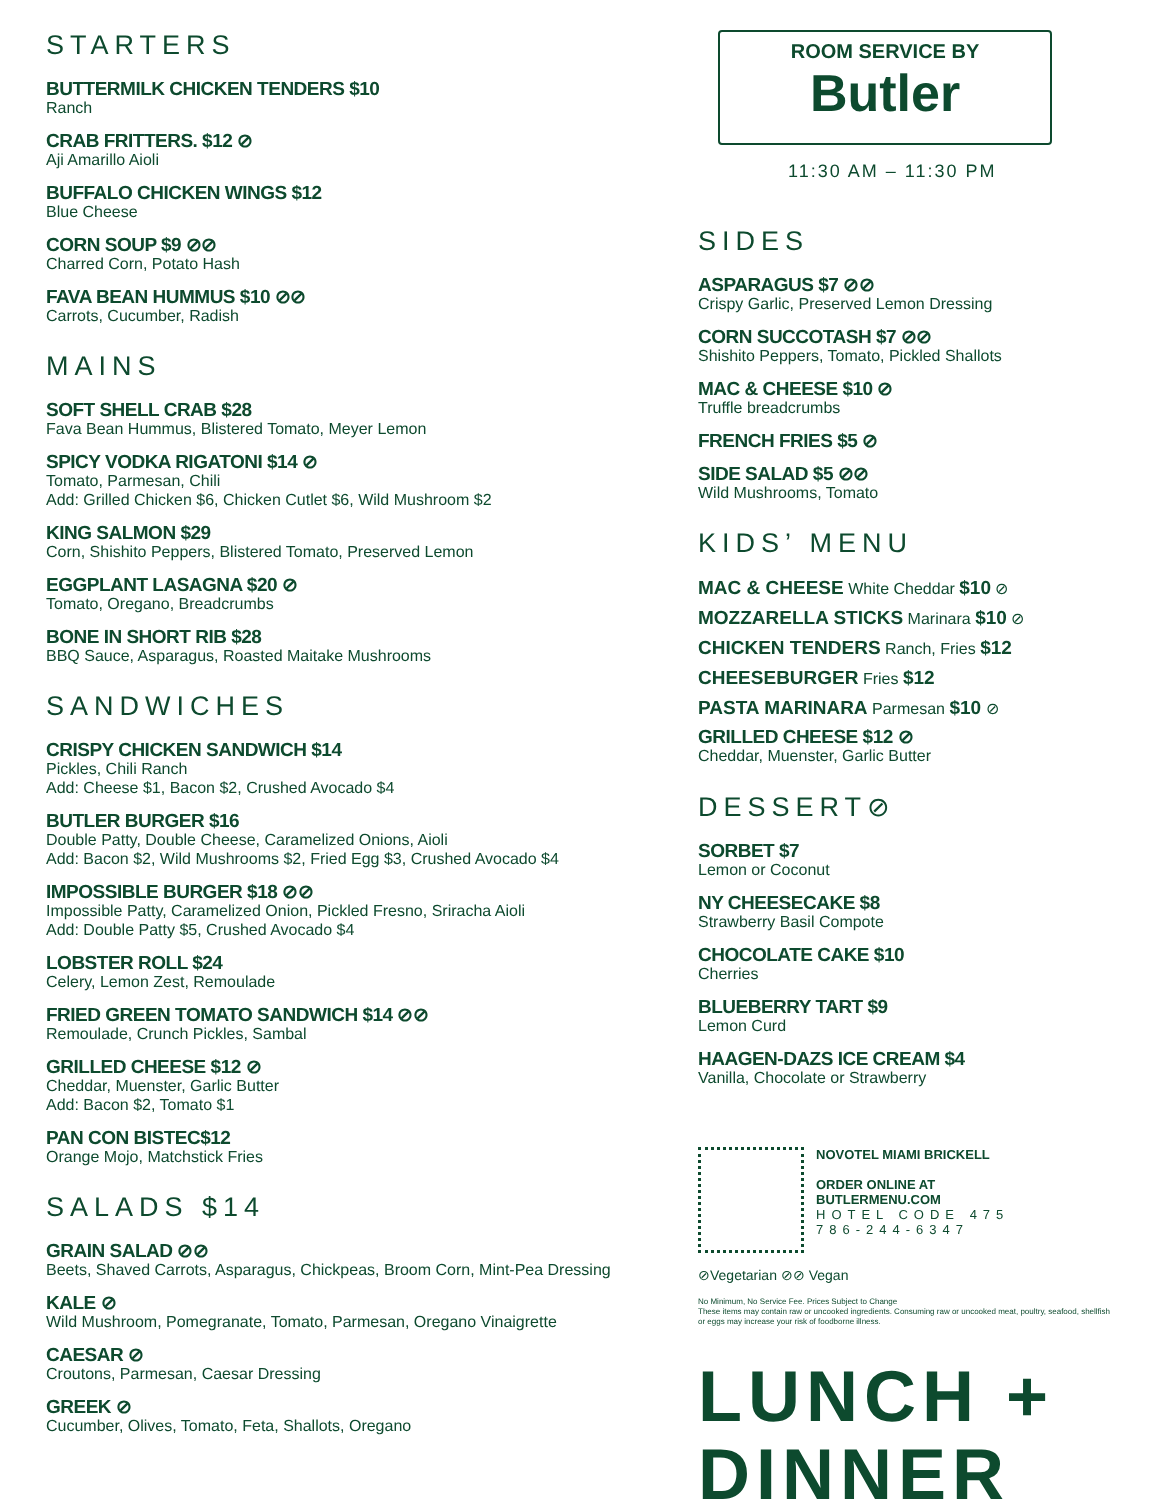STARTERS
BUTTERMILK CHICKEN TENDERS $10
Ranch
CRAB FRITTERS. $12 ⊘
Aji Amarillo Aioli
BUFFALO CHICKEN WINGS $12
Blue Cheese
CORN SOUP $9 ⊘⊘
Charred Corn, Potato Hash
FAVA BEAN HUMMUS $10 ⊘⊘
Carrots, Cucumber, Radish
MAINS
SOFT SHELL CRAB $28
Fava Bean Hummus, Blistered Tomato, Meyer Lemon
SPICY VODKA RIGATONI $14 ⊘
Tomato, Parmesan, Chili
Add: Grilled Chicken $6, Chicken Cutlet $6, Wild Mushroom $2
KING SALMON $29
Corn, Shishito Peppers, Blistered Tomato, Preserved Lemon
EGGPLANT LASAGNA $20 ⊘
Tomato, Oregano, Breadcrumbs
BONE IN SHORT RIB $28
BBQ Sauce, Asparagus, Roasted Maitake Mushrooms
SANDWICHES
CRISPY CHICKEN SANDWICH $14
Pickles, Chili Ranch
Add: Cheese $1, Bacon $2, Crushed Avocado $4
BUTLER BURGER $16
Double Patty, Double Cheese, Caramelized Onions, Aioli
Add: Bacon $2, Wild Mushrooms $2, Fried Egg $3, Crushed Avocado $4
IMPOSSIBLE BURGER $18 ⊘⊘
Impossible Patty, Caramelized Onion, Pickled Fresno, Sriracha Aioli
Add: Double Patty $5, Crushed Avocado $4
LOBSTER ROLL $24
Celery, Lemon Zest, Remoulade
FRIED GREEN TOMATO SANDWICH $14 ⊘⊘
Remoulade, Crunch Pickles, Sambal
GRILLED CHEESE $12 ⊘
Cheddar, Muenster, Garlic Butter
Add: Bacon $2, Tomato $1
PAN CON BISTEC$12
Orange Mojo, Matchstick Fries
SALADS $14
GRAIN SALAD ⊘⊘
Beets, Shaved Carrots, Asparagus, Chickpeas, Broom Corn, Mint-Pea Dressing
KALE ⊘
Wild Mushroom, Pomegranate, Tomato, Parmesan, Oregano Vinaigrette
CAESAR ⊘
Croutons, Parmesan, Caesar Dressing
GREEK ⊘
Cucumber, Olives, Tomato, Feta, Shallots, Oregano
ROOM SERVICE BY
Butler
11:30 AM – 11:30 PM
SIDES
ASPARAGUS $7 ⊘⊘
Crispy Garlic, Preserved Lemon Dressing
CORN SUCCOTASH $7 ⊘⊘
Shishito Peppers, Tomato, Pickled Shallots
MAC & CHEESE $10 ⊘
Truffle breadcrumbs
FRENCH FRIES $5 ⊘
SIDE SALAD $5 ⊘⊘
Wild Mushrooms, Tomato
KIDS’ MENU
MAC & CHEESE White Cheddar $10 ⊘
MOZZARELLA STICKS Marinara $10 ⊘
CHICKEN TENDERS Ranch, Fries $12
CHEESEBURGER Fries $12
PASTA MARINARA Parmesan $10 ⊘
GRILLED CHEESE $12 ⊘
Cheddar, Muenster, Garlic Butter
DESSERT⊘
SORBET $7
Lemon or Coconut
NY CHEESECAKE $8
Strawberry Basil Compote
CHOCOLATE CAKE $10
Cherries
BLUEBERRY TART $9
Lemon Curd
HAAGEN-DAZS ICE CREAM $4
Vanilla, Chocolate or Strawberry
NOVOTEL MIAMI BRICKELL
ORDER ONLINE AT
BUTLERMENU.COM
HOTEL CODE 475
786-244-6347
⊘Vegetarian ⊘⊘ Vegan
No Minimum, No Service Fee. Prices Subject to Change
These items may contain raw or uncooked ingredients. Consuming raw or uncooked meat, poultry, seafood, shellfish or eggs may increase your risk of foodborne illness.
LUNCH +
DINNER